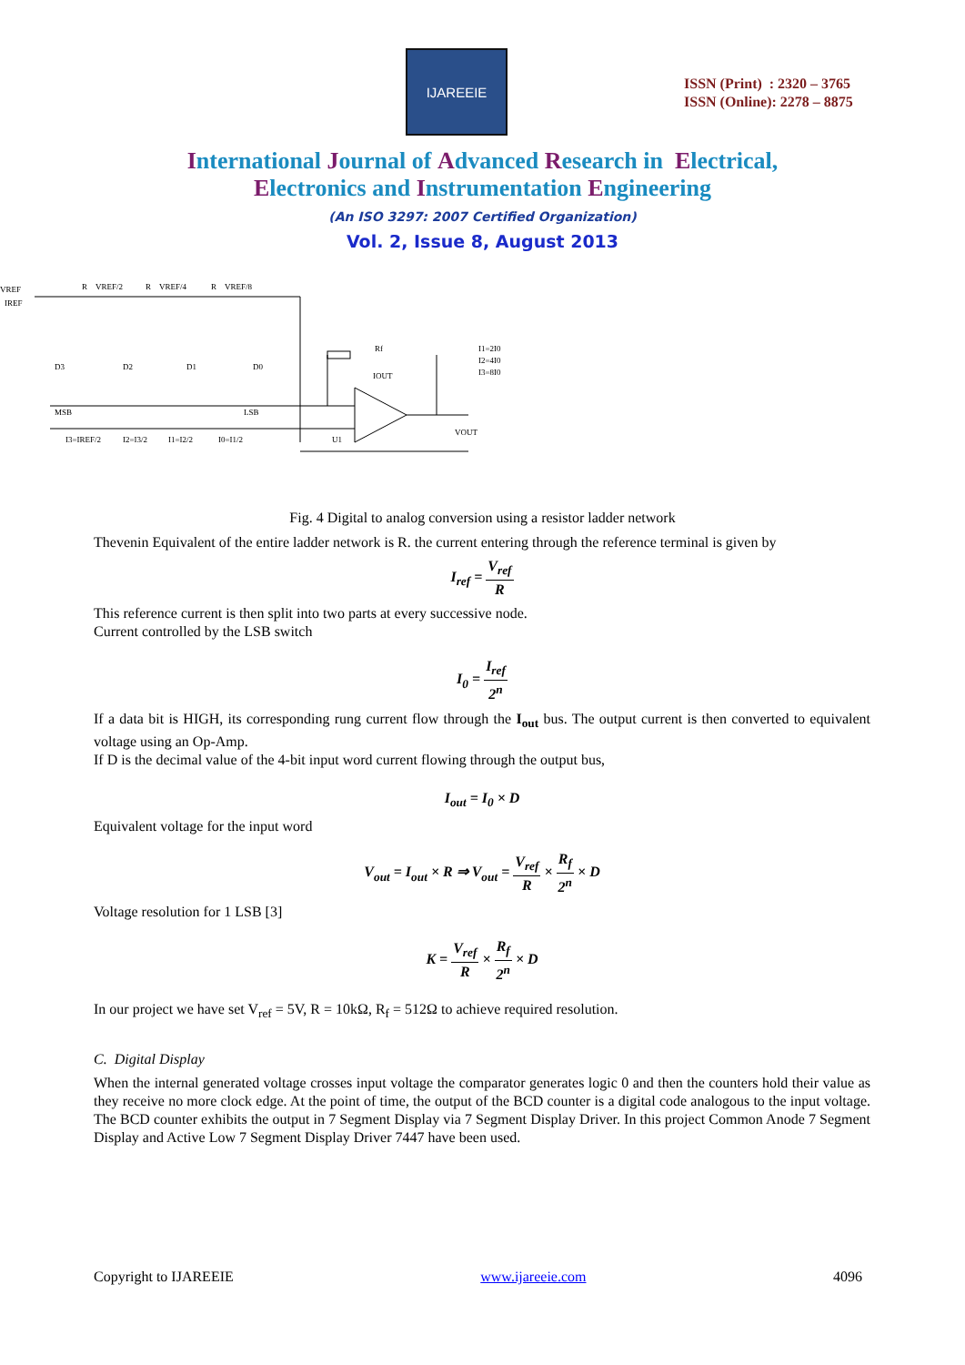IJAREEIE
ISSN (Print) : 2320 – 3765
ISSN (Online): 2278 – 8875
International Journal of Advanced Research in Electrical,
Electronics and Instrumentation Engineering
(An ISO 3297: 2007 Certified Organization)
Vol. 2, Issue 8, August 2013
VREF
IREF
R
VREF/2
R
VREF/4
R
VREF/8
MSB
LSB
VOUT
U1
Rf
IOUT
I1=2I0
I2=4I0
I3=8I0
D3
D2
D1
D0
I3=IREF/2
I2=I3/2
I1=I2/2
I0=I1/2
Fig. 4 Digital to analog conversion using a resistor ladder network
Thevenin Equivalent of the entire ladder network is R. the current entering through the reference terminal is given by
I<sub>ref</sub> = V<sub>ref</sub> R
This reference current is then split into two parts at every successive node.
Current controlled by the LSB switch
I<sub>0</sub> = I<sub>ref</sub> 2<sup>n</sup>
If a data bit is HIGH, its corresponding rung current flow through the I<sub>out</sub> bus. The output current is then converted to equivalent voltage using an Op-Amp.
If D is the decimal value of the 4-bit input word current flowing through the output bus,
I<sub>out</sub> = I<sub>0</sub> × D
Equivalent voltage for the input word
V<sub>out</sub> = I<sub>out</sub> × R ⇒ V<sub>out</sub> = V<sub>ref</sub> R × R<sub>f</sub> 2<sup>n</sup> × D
Voltage resolution for 1 LSB [3]
K = V<sub>ref</sub> R × R<sub>f</sub> 2<sup>n</sup> × D
In our project we have set V<sub>ref</sub> = 5V, R = 10kΩ, R<sub>f</sub> = 512Ω to achieve required resolution.
C. Digital Display
When the internal generated voltage crosses input voltage the comparator generates logic 0 and then the counters hold their value as they receive no more clock edge. At the point of time, the output of the BCD counter is a digital code analogous to the input voltage. The BCD counter exhibits the output in 7 Segment Display via 7 Segment Display Driver. In this project Common Anode 7 Segment Display and Active Low 7 Segment Display Driver 7447 have been used.
Copyright to IJAREEIE www.ijareeie.com 4096